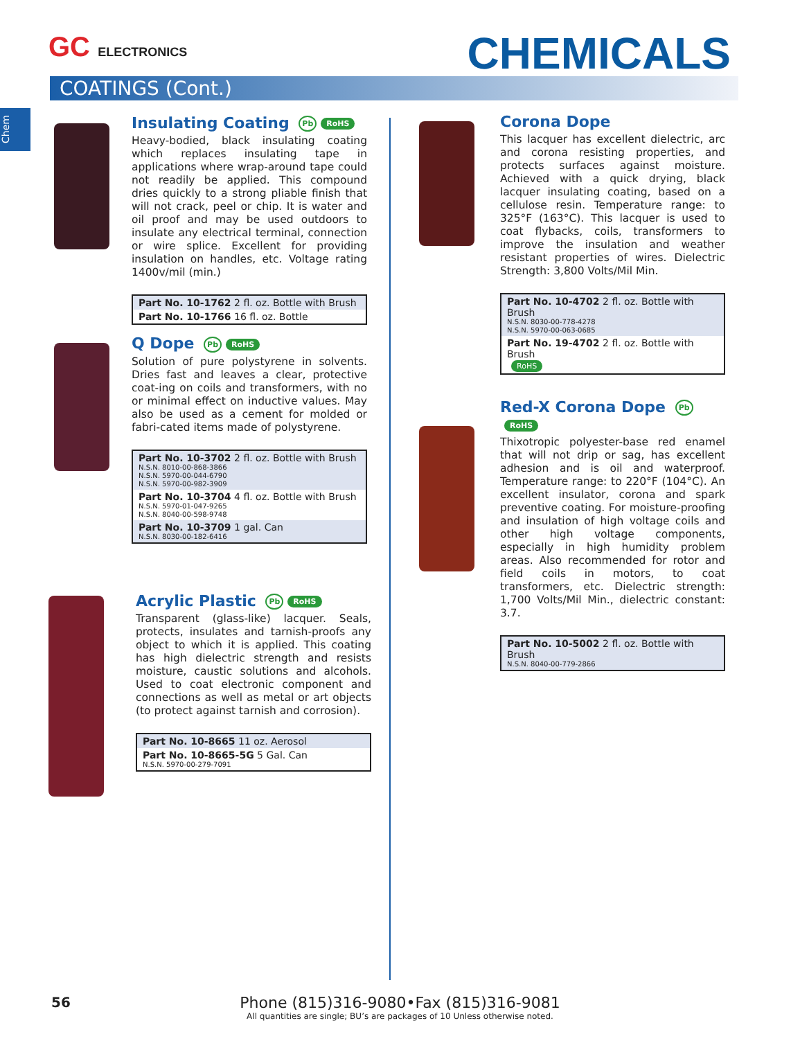GC ELECTRONICS CHEMICALS
COATINGS (Cont.)
Chem
Insulating Coating Pb RoHS
Heavy-bodied, black insulating coating which replaces insulating tape in applications where wrap-around tape could not readily be applied. This compound dries quickly to a strong pliable finish that will not crack, peel or chip. It is water and oil proof and may be used outdoors to insulate any electrical terminal, connection or wire splice. Excellent for providing insulation on handles, etc. Voltage rating 1400v/mil (min.)
| Part No. 10-1762 2 fl. oz. Bottle with Brush |
| Part No. 10-1766 16 fl. oz. Bottle |
Q Dope Pb RoHS
Solution of pure polystyrene in solvents. Dries fast and leaves a clear, protective coat-ing on coils and transformers, with no or minimal effect on inductive values. May also be used as a cement for molded or fabri-cated items made of polystyrene.
| Part No. 10-3702 2 fl. oz. Bottle with Brush N.S.N. 8010-00-868-3866 N.S.N. 5970-00-044-6790 N.S.N. 5970-00-982-3909 |
| Part No. 10-3704 4 fl. oz. Bottle with Brush N.S.N. 5970-01-047-9265 N.S.N. 8040-00-598-9748 |
| Part No. 10-3709 1 gal. Can N.S.N. 8030-00-182-6416 |
Acrylic Plastic Pb RoHS
Transparent (glass-like) lacquer. Seals, protects, insulates and tarnish-proofs any object to which it is applied. This coating has high dielectric strength and resists moisture, caustic solutions and alcohols. Used to coat electronic component and connections as well as metal or art objects (to protect against tarnish and corrosion).
| Part No. 10-8665 11 oz. Aerosol |
| Part No. 10-8665-5G 5 Gal. Can N.S.N. 5970-00-279-7091 |
Corona Dope
This lacquer has excellent dielectric, arc and corona resisting properties, and protects surfaces against moisture. Achieved with a quick drying, black lacquer insulating coating, based on a cellulose resin. Temperature range: to 325°F (163°C). This lacquer is used to coat flybacks, coils, transformers to improve the insulation and weather resistant properties of wires. Dielectric Strength: 3,800 Volts/Mil Min.
| Part No. 10-4702 2 fl. oz. Bottle with Brush N.S.N. 8030-00-778-4278 N.S.N. 5970-00-063-0685 |
| Part No. 19-4702 2 fl. oz. Bottle with Brush RoHS |
Red-X Corona Dope Pb RoHS
Thixotropic polyester-base red enamel that will not drip or sag, has excellent adhesion and is oil and waterproof. Temperature range: to 220°F (104°C). An excellent insulator, corona and spark preventive coating. For moisture-proofing and insulation of high voltage coils and other high voltage components, especially in high humidity problem areas. Also recommended for rotor and field coils in motors, to coat transformers, etc. Dielectric strength: 1,700 Volts/Mil Min., dielectric constant: 3.7.
| Part No. 10-5002 2 fl. oz. Bottle with Brush N.S.N. 8040-00-779-2866 |
56
Phone (815)316-9080•Fax (815)316-9081
All quantities are single; BU’s are packages of 10 Unless otherwise noted.